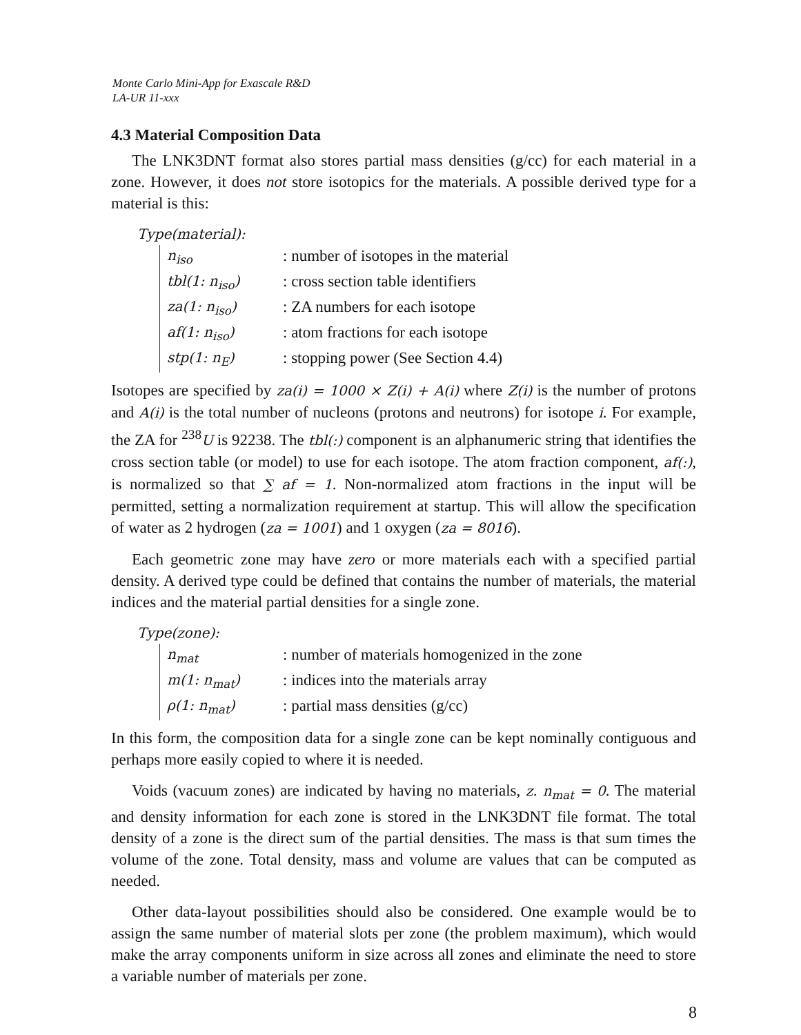Monte Carlo Mini-App for Exascale R&D
LA-UR 11-xxx
4.3 Material Composition Data
The LNK3DNT format also stores partial mass densities (g/cc) for each material in a zone. However, it does not store isotopics for the materials. A possible derived type for a material is this:
Type(material):
n<sub>iso</sub>: number of isotopes in the material
tbl(1: n<sub>iso</sub>): cross section table identifiers
za(1: n<sub>iso</sub>): ZA numbers for each isotope
af(1: n<sub>iso</sub>): atom fractions for each isotope
stp(1: n<sub>E</sub>): stopping power (See Section 4.4)
Isotopes are specified by za(i) = 1000 × Z(i) + A(i) where Z(i) is the number of protons and A(i) is the total number of nucleons (protons and neutrons) for isotope i. For example, the ZA for <sup>238</sup>U is 92238. The tbl(:) component is an alphanumeric string that identifies the cross section table (or model) to use for each isotope. The atom fraction component, af(:), is normalized so that ∑ af = 1. Non-normalized atom fractions in the input will be permitted, setting a normalization requirement at startup. This will allow the specification of water as 2 hydrogen (za = 1001) and 1 oxygen (za = 8016).
Each geometric zone may have zero or more materials each with a specified partial density. A derived type could be defined that contains the number of materials, the material indices and the material partial densities for a single zone.
Type(zone):
n<sub>mat</sub>: number of materials homogenized in the zone
m(1: n<sub>mat</sub>): indices into the materials array
ρ(1: n<sub>mat</sub>): partial mass densities (g/cc)
In this form, the composition data for a single zone can be kept nominally contiguous and perhaps more easily copied to where it is needed.
Voids (vacuum zones) are indicated by having no materials, z. n<sub>mat</sub> = 0. The material and density information for each zone is stored in the LNK3DNT file format. The total density of a zone is the direct sum of the partial densities. The mass is that sum times the volume of the zone. Total density, mass and volume are values that can be computed as needed.
Other data-layout possibilities should also be considered. One example would be to assign the same number of material slots per zone (the problem maximum), which would make the array components uniform in size across all zones and eliminate the need to store a variable number of materials per zone.
8